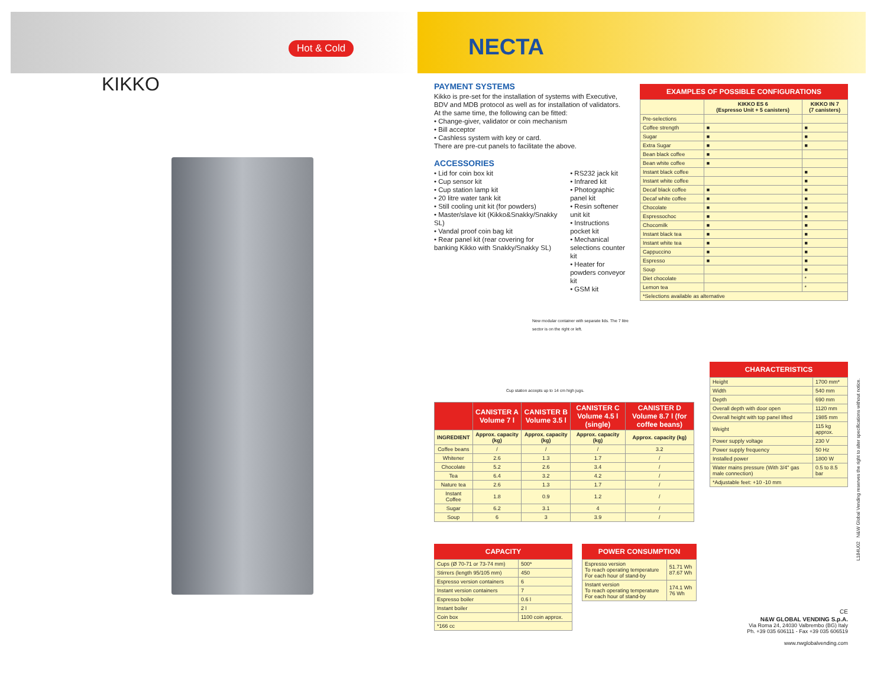Hot & Cold
KIKKO
NECTA
PAYMENT SYSTEMS
Kikko is pre-set for the installation of systems with Executive, BDV and MDB protocol as well as for installation of validators.
At the same time, the following can be fitted:
• Change-giver, validator or coin mechanism
• Bill acceptor
• Cashless system with key or card.
There are pre-cut panels to facilitate the above.
ACCESSORIES
• Lid for coin box kit
• Cup sensor kit
• Cup station lamp kit
• 20 litre water tank kit
• Still cooling unit kit (for powders)
• Master/slave kit (Kikko&Snakky/Snakky SL)
• Vandal proof coin bag kit
• Rear panel kit (rear covering for banking Kikko with Snakky/Snakky SL)
• RS232 jack kit
• Infrared kit
• Photographic panel kit
• Resin softener unit kit
• Instructions pocket kit
• Mechanical selections counter kit
• Heater for powders conveyor kit
• GSM kit
New modular container with separate lids. The 7 litre sector is on the right or left.
Cup station accepts up to 14 cm high jugs.
EXAMPLES OF POSSIBLE CONFIGURATIONS
| | KIKKO ES 6 (Espresso Unit + 5 canisters) | KIKKO IN 7 (7 canisters) |
| --- | --- | --- |
| Pre-selections | | |
| Coffee strength | ■ | ■ |
| Sugar | ■ | ■ |
| Extra Sugar | ■ | ■ |
| Bean black coffee | ■ | |
| Bean white coffee | ■ | |
| Instant black coffee | | ■ |
| Instant white coffee | | ■ |
| Decaf black coffee | ■ | ■ |
| Decaf white coffee | ■ | ■ |
| Chocolate | ■ | ■ |
| Espressochoc | ■ | ■ |
| Chocomilk | ■ | ■ |
| Instant black tea | ■ | ■ |
| Instant white tea | ■ | ■ |
| Cappuccino | ■ | ■ |
| Espresso | ■ | ■ |
| Soup | | ■ |
| Diet chocolate | | * |
| Lemon tea | | * |
| *Selections available as alternative | | |
CHARACTERISTICS
| Height | 1700 mm* |
| Width | 540 mm |
| Depth | 690 mm |
| Overall depth with door open | 1120 mm |
| Overall height with top panel lifted | 1985 mm |
| Weight | 115 kg approx. |
| Power supply voltage | 230 V |
| Power supply frequency | 50 Hz |
| Installed power | 1800 W |
| Water mains pressure (With 3/4" gas male connection) | 0.5 to 8.5 bar |
| *Adjustable feet: +10 -10 mm | |
| | CANISTER A Volume 7 l | CANISTER B Volume 3.5 l | CANISTER C Volume 4.5 l (single) | CANISTER D Volume 8.7 l (for coffee beans) |
| --- | --- | --- | --- | --- |
| INGREDIENT | Approx. capacity (kg) | Approx. capacity (kg) | Approx. capacity (kg) | Approx. capacity (kg) |
| Coffee beans | / | / | / | 3.2 |
| Whitener | 2.6 | 1.3 | 1.7 | / |
| Chocolate | 5.2 | 2.6 | 3.4 | / |
| Tea | 6.4 | 3.2 | 4.2 | / |
| Nature tea | 2.6 | 1.3 | 1.7 | / |
| Instant Coffee | 1.8 | 0.9 | 1.2 | / |
| Sugar | 6.2 | 3.1 | 4 | / |
| Soup | 6 | 3 | 3.9 | / |
CAPACITY
| Cups (Ø 70-71 or 73-74 mm) | 500* |
| Stirrers (length 95/105 mm) | 450 |
| Espresso version containers | 6 |
| Instant version containers | 7 |
| Espresso boiler | 0.6 l |
| Instant boiler | 2 l |
| Coin box | 1100 coin approx. |
| *166 cc | |
POWER CONSUMPTION
| Espresso version To reach operating temperature For each hour of stand-by | 51.71 Wh 87.67 Wh |
| Instant version To reach operating temperature For each hour of stand-by | 174.1 Wh 76 Wh |
CE
N&W GLOBAL VENDING S.p.A.
Via Roma 24, 24030 Valbrembo (BG) Italy
Ph. +39 035 606111 - Fax +39 035 606519
www.nwglobalvending.com
L184U02 N&W Global Vending reserves the right to alter specifications without notice.